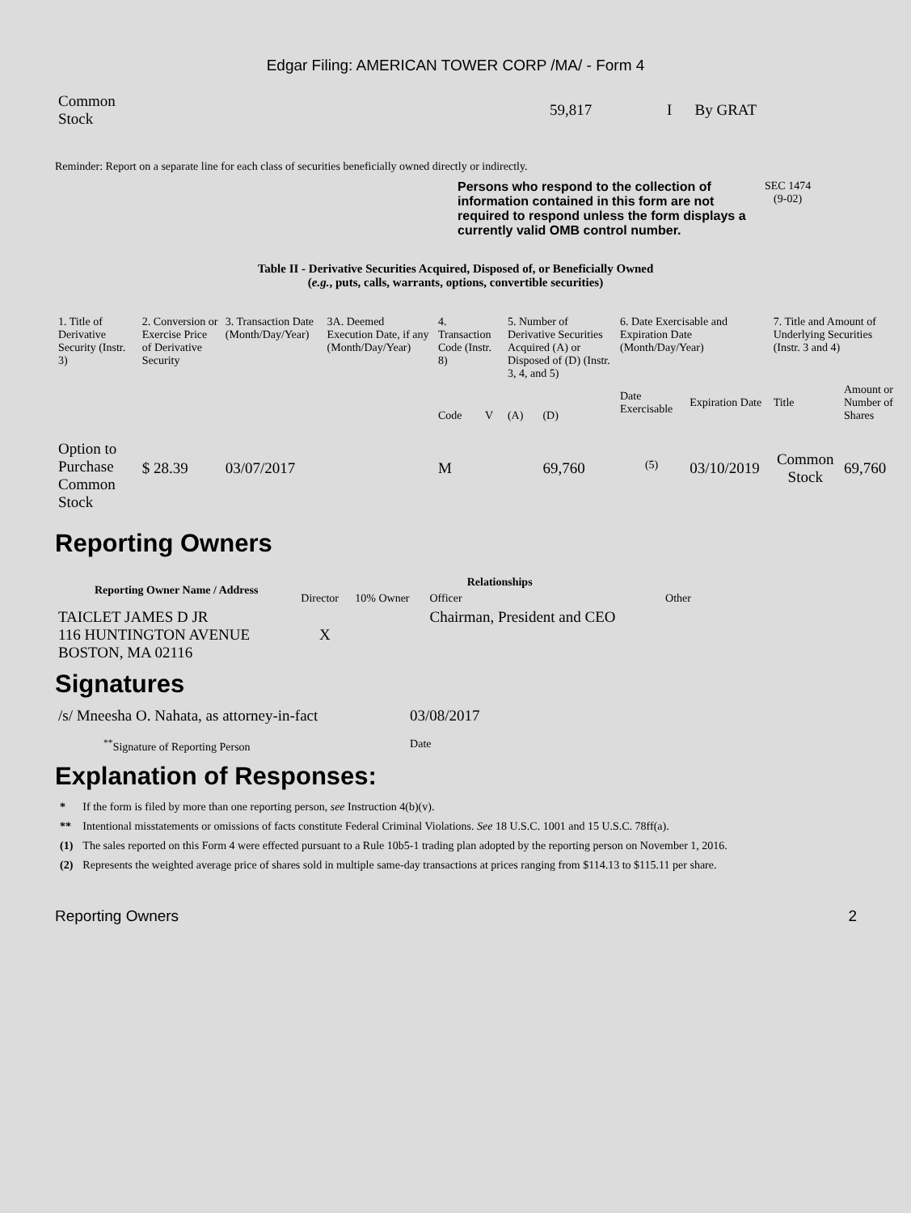Edgar Filing: AMERICAN TOWER CORP /MA/ - Form 4
| Common Stock | 59,817 | I | By GRAT |
Reminder: Report on a separate line for each class of securities beneficially owned directly or indirectly.
Persons who respond to the collection of information contained in this form are not required to respond unless the form displays a currently valid OMB control number.
SEC 1474
(9-02)
Table II - Derivative Securities Acquired, Disposed of, or Beneficially Owned
(e.g., puts, calls, warrants, options, convertible securities)
| 1. Title of Derivative Security (Instr. 3) | 2. Conversion or Exercise Price of Derivative Security | 3. Transaction Date (Month/Day/Year) | 3A. Deemed Execution Date, if any (Month/Day/Year) | 4. Transaction Code (Instr. 8) | | 5. Number of Derivative Securities Acquired (A) or Disposed of (D) (Instr. 3, 4, and 5) | | 6. Date Exercisable and Expiration Date (Month/Day/Year) | | 7. Title and Amount of Underlying Securities (Instr. 3 and 4) | |
| | | | | Code | V | (A) | (D) | Date Exercisable | Expiration Date | Title | Amount or Number of Shares |
| Option to Purchase Common Stock | $ 28.39 | 03/07/2017 | | M | | | 69,760 | <sup>(5)</sup> | 03/10/2019 | Common Stock | 69,760 |
Reporting Owners
| Reporting Owner Name / Address | Relationships | | | |
| --- | --- | --- | --- | --- |
| | Director | 10% Owner | Officer | Other |
| TAICLET JAMES D JR 116 HUNTINGTON AVENUE BOSTON, MA 02116 | X | | Chairman, President and CEO | |
Signatures
| /s/ Mneesha O. Nahata, as attorney-in-fact | 03/08/2017 |
| <sup>**</sup> Signature of Reporting Person | Date |
Explanation of Responses:
| * | If the form is filed by more than one reporting person, see Instruction 4(b)(v). |
| ** | Intentional misstatements or omissions of facts constitute Federal Criminal Violations. See 18 U.S.C. 1001 and 15 U.S.C. 78ff(a). |
| (1) | The sales reported on this Form 4 were effected pursuant to a Rule 10b5-1 trading plan adopted by the reporting person on November 1, 2016. |
| (2) | Represents the weighted average price of shares sold in multiple same-day transactions at prices ranging from $114.13 to $115.11 per share. |
Reporting Owners 2